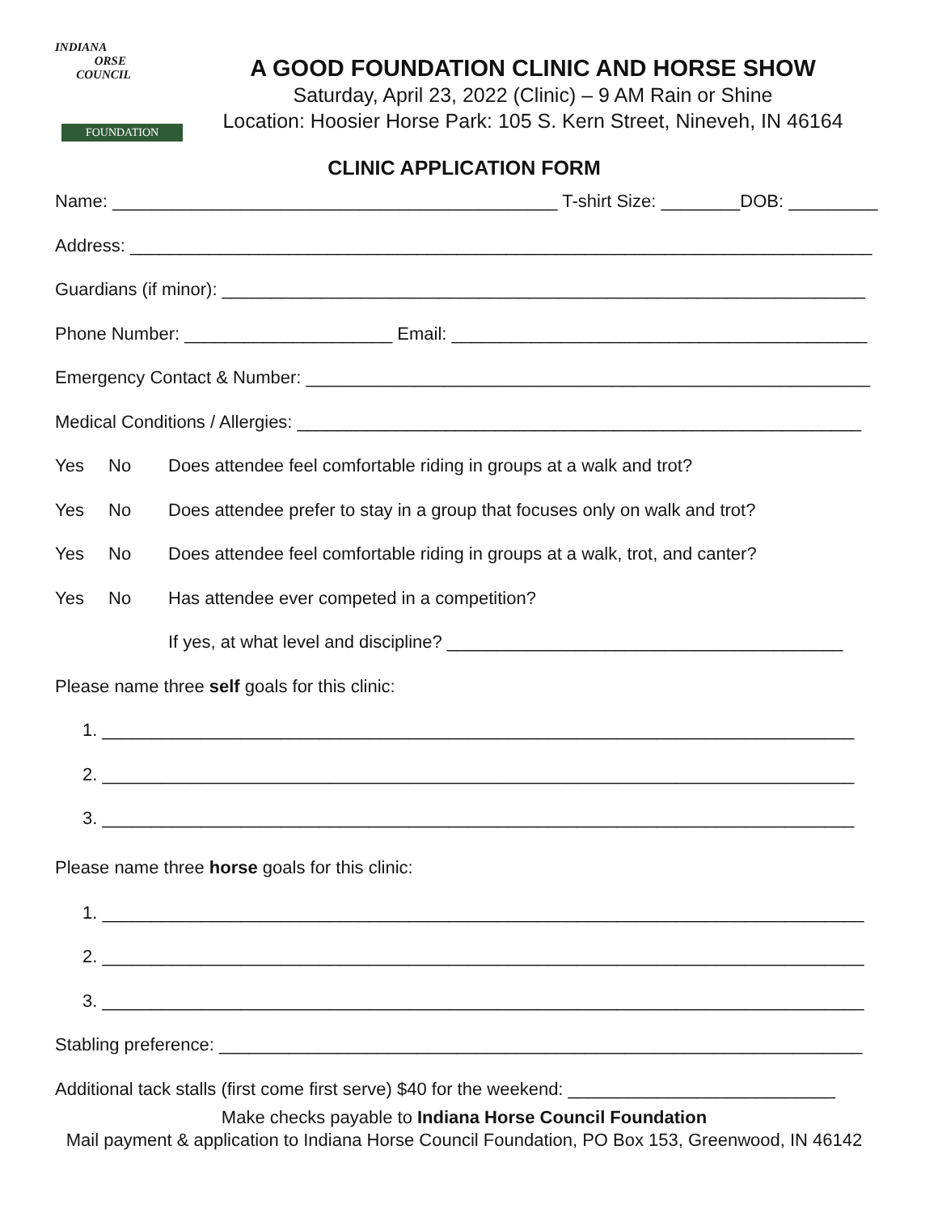INDIANA
ORSE
COUNCIL
FOUNDATION
A GOOD FOUNDATION CLINIC AND HORSE SHOW
Saturday, April 23, 2022 (Clinic) – 9 AM Rain or Shine
Location: Hoosier Horse Park: 105 S. Kern Street, Nineveh, IN 46164
CLINIC APPLICATION FORM
Name: _____________________________________________ T-shirt Size: ________DOB: _________
Address: ___________________________________________________________________________
Guardians (if minor): _________________________________________________________________
Phone Number: _____________________ Email: __________________________________________
Emergency Contact & Number: _________________________________________________________
Medical Conditions / Allergies: _________________________________________________________
Yes No Does attendee feel comfortable riding in groups at a walk and trot?
Yes No Does attendee prefer to stay in a group that focuses only on walk and trot?
Yes No Does attendee feel comfortable riding in groups at a walk, trot, and canter?
Yes No Has attendee ever competed in a competition?
If yes, at what level and discipline? ________________________________________
Please name three self goals for this clinic:
1. ____________________________________________________________________________
2. ____________________________________________________________________________
3. ____________________________________________________________________________
Please name three horse goals for this clinic:
1. _____________________________________________________________________________
2. _____________________________________________________________________________
3. _____________________________________________________________________________
Stabling preference: _________________________________________________________________
Additional tack stalls (first come first serve) $40 for the weekend: ___________________________
Make checks payable to Indiana Horse Council Foundation
Mail payment & application to Indiana Horse Council Foundation, PO Box 153, Greenwood, IN 46142